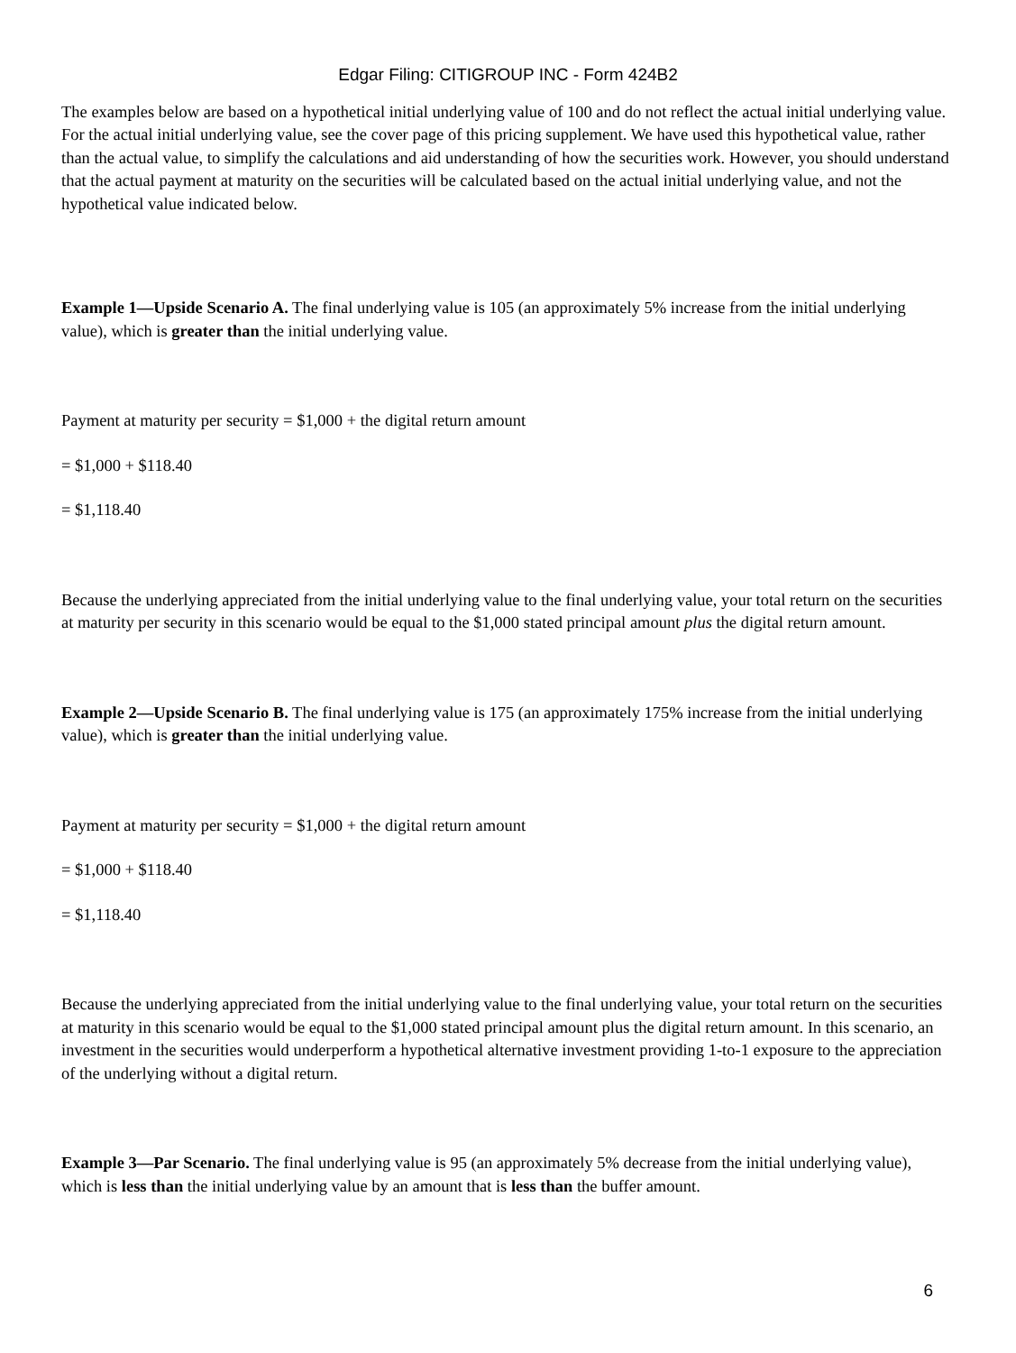Edgar Filing: CITIGROUP INC - Form 424B2
The examples below are based on a hypothetical initial underlying value of 100 and do not reflect the actual initial underlying value. For the actual initial underlying value, see the cover page of this pricing supplement. We have used this hypothetical value, rather than the actual value, to simplify the calculations and aid understanding of how the securities work. However, you should understand that the actual payment at maturity on the securities will be calculated based on the actual initial underlying value, and not the hypothetical value indicated below.
Example 1—Upside Scenario A. The final underlying value is 105 (an approximately 5% increase from the initial underlying value), which is greater than the initial underlying value.
Payment at maturity per security = $1,000 + the digital return amount
= $1,000 + $118.40
= $1,118.40
Because the underlying appreciated from the initial underlying value to the final underlying value, your total return on the securities at maturity per security in this scenario would be equal to the $1,000 stated principal amount plus the digital return amount.
Example 2—Upside Scenario B. The final underlying value is 175 (an approximately 175% increase from the initial underlying value), which is greater than the initial underlying value.
Payment at maturity per security = $1,000 + the digital return amount
= $1,000 + $118.40
= $1,118.40
Because the underlying appreciated from the initial underlying value to the final underlying value, your total return on the securities at maturity in this scenario would be equal to the $1,000 stated principal amount plus the digital return amount. In this scenario, an investment in the securities would underperform a hypothetical alternative investment providing 1-to-1 exposure to the appreciation of the underlying without a digital return.
Example 3—Par Scenario. The final underlying value is 95 (an approximately 5% decrease from the initial underlying value), which is less than the initial underlying value by an amount that is less than the buffer amount.
6